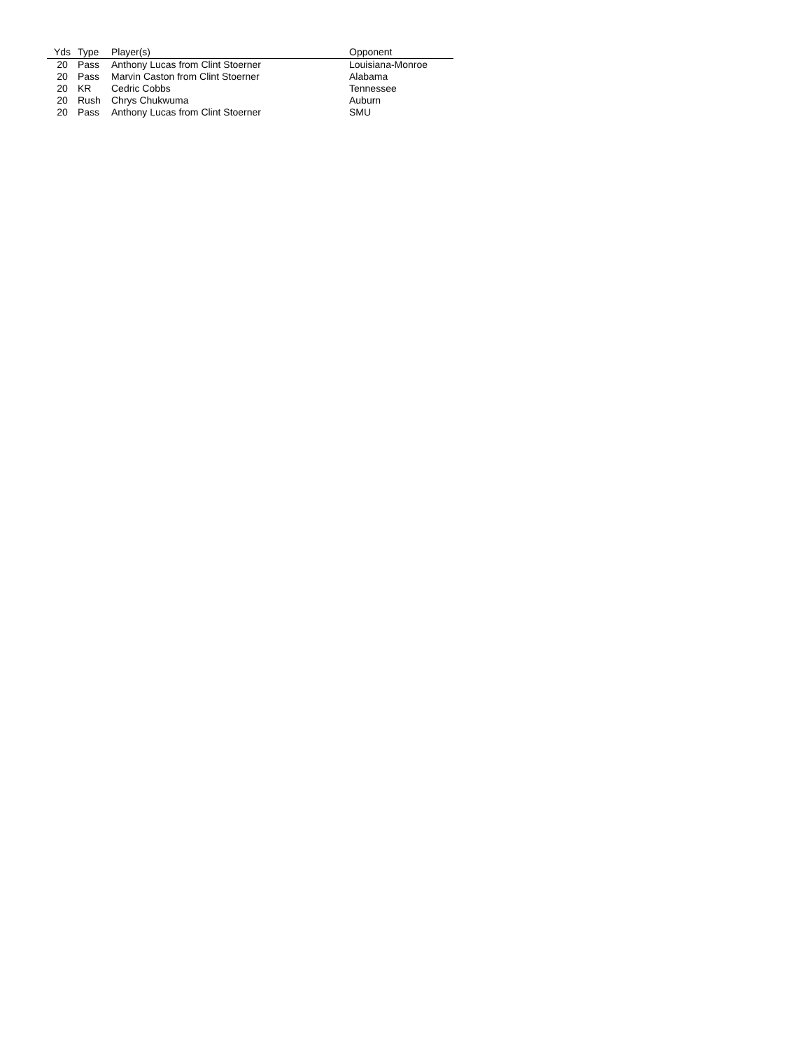| Yds | Type | Player(s) | Opponent |
| --- | --- | --- | --- |
| 20 | Pass | Anthony Lucas from Clint Stoerner | Louisiana-Monroe |
| 20 | Pass | Marvin Caston from Clint Stoerner | Alabama |
| 20 | KR | Cedric Cobbs | Tennessee |
| 20 | Rush | Chrys Chukwuma | Auburn |
| 20 | Pass | Anthony Lucas from Clint Stoerner | SMU |